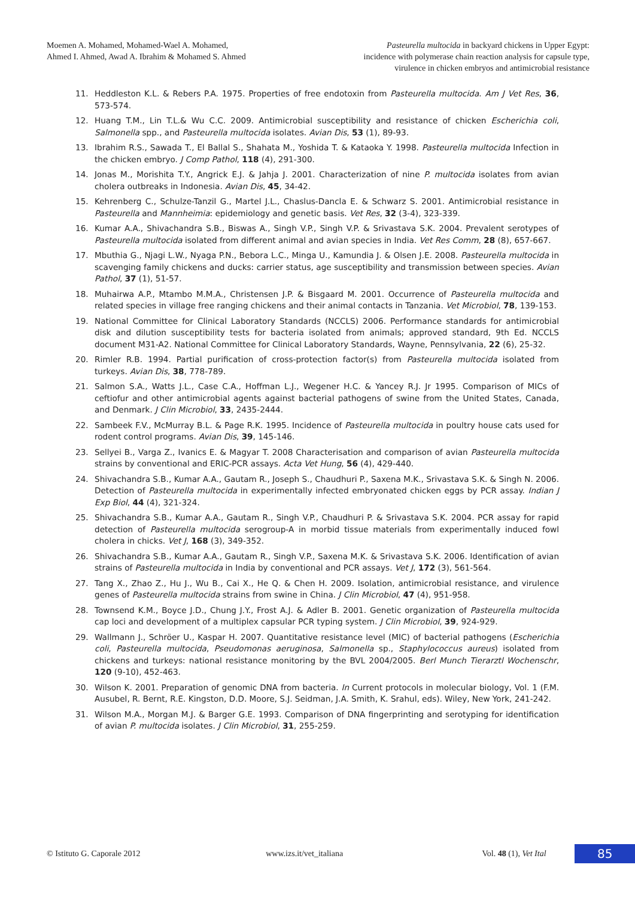Moemen A. Mohamed, Mohamed-Wael A. Mohamed,
Ahmed I. Ahmed, Awad A. Ibrahim & Mohamed S. Ahmed
Pasteurella multocida in backyard chickens in Upper Egypt:
incidence with polymerase chain reaction analysis for capsule type,
virulence in chicken embryos and antimicrobial resistance
11. Heddleston K.L. & Rebers P.A. 1975. Properties of free endotoxin from Pasteurella multocida. Am J Vet Res, 36, 573-574.
12. Huang T.M., Lin T.L.& Wu C.C. 2009. Antimicrobial susceptibility and resistance of chicken Escherichia coli, Salmonella spp., and Pasteurella multocida isolates. Avian Dis, 53 (1), 89-93.
13. Ibrahim R.S., Sawada T., El Ballal S., Shahata M., Yoshida T. & Kataoka Y. 1998. Pasteurella multocida Infection in the chicken embryo. J Comp Pathol, 118 (4), 291-300.
14. Jonas M., Morishita T.Y., Angrick E.J. & Jahja J. 2001. Characterization of nine P. multocida isolates from avian cholera outbreaks in Indonesia. Avian Dis, 45, 34-42.
15. Kehrenberg C., Schulze-Tanzil G., Martel J.L., Chaslus-Dancla E. & Schwarz S. 2001. Antimicrobial resistance in Pasteurella and Mannheimia: epidemiology and genetic basis. Vet Res, 32 (3-4), 323-339.
16. Kumar A.A., Shivachandra S.B., Biswas A., Singh V.P., Singh V.P. & Srivastava S.K. 2004. Prevalent serotypes of Pasteurella multocida isolated from different animal and avian species in India. Vet Res Comm, 28 (8), 657-667.
17. Mbuthia G., Njagi L.W., Nyaga P.N., Bebora L.C., Minga U., Kamundia J. & Olsen J.E. 2008. Pasteurella multocida in scavenging family chickens and ducks: carrier status, age susceptibility and transmission between species. Avian Pathol, 37 (1), 51-57.
18. Muhairwa A.P., Mtambo M.M.A., Christensen J.P. & Bisgaard M. 2001. Occurrence of Pasteurella multocida and related species in village free ranging chickens and their animal contacts in Tanzania. Vet Microbiol, 78, 139-153.
19. National Committee for Clinical Laboratory Standards (NCCLS) 2006. Performance standards for antimicrobial disk and dilution susceptibility tests for bacteria isolated from animals; approved standard, 9th Ed. NCCLS document M31-A2. National Committee for Clinical Laboratory Standards, Wayne, Pennsylvania, 22 (6), 25-32.
20. Rimler R.B. 1994. Partial purification of cross-protection factor(s) from Pasteurella multocida isolated from turkeys. Avian Dis, 38, 778-789.
21. Salmon S.A., Watts J.L., Case C.A., Hoffman L.J., Wegener H.C. & Yancey R.J. Jr 1995. Comparison of MICs of ceftiofur and other antimicrobial agents against bacterial pathogens of swine from the United States, Canada, and Denmark. J Clin Microbiol, 33, 2435-2444.
22. Sambeek F.V., McMurray B.L. & Page R.K. 1995. Incidence of Pasteurella multocida in poultry house cats used for rodent control programs. Avian Dis, 39, 145-146.
23. Sellyei B., Varga Z., Ivanics E. & Magyar T. 2008 Characterisation and comparison of avian Pasteurella multocida strains by conventional and ERIC-PCR assays. Acta Vet Hung, 56 (4), 429-440.
24. Shivachandra S.B., Kumar A.A., Gautam R., Joseph S., Chaudhuri P., Saxena M.K., Srivastava S.K. & Singh N. 2006. Detection of Pasteurella multocida in experimentally infected embryonated chicken eggs by PCR assay. Indian J Exp Biol, 44 (4), 321-324.
25. Shivachandra S.B., Kumar A.A., Gautam R., Singh V.P., Chaudhuri P. & Srivastava S.K. 2004. PCR assay for rapid detection of Pasteurella multocida serogroup-A in morbid tissue materials from experimentally induced fowl cholera in chicks. Vet J, 168 (3), 349-352.
26. Shivachandra S.B., Kumar A.A., Gautam R., Singh V.P., Saxena M.K. & Srivastava S.K. 2006. Identification of avian strains of Pasteurella multocida in India by conventional and PCR assays. Vet J, 172 (3), 561-564.
27. Tang X., Zhao Z., Hu J., Wu B., Cai X., He Q. & Chen H. 2009. Isolation, antimicrobial resistance, and virulence genes of Pasteurella multocida strains from swine in China. J Clin Microbiol, 47 (4), 951-958.
28. Townsend K.M., Boyce J.D., Chung J.Y., Frost A.J. & Adler B. 2001. Genetic organization of Pasteurella multocida cap loci and development of a multiplex capsular PCR typing system. J Clin Microbiol, 39, 924-929.
29. Wallmann J., Schröer U., Kaspar H. 2007. Quantitative resistance level (MIC) of bacterial pathogens (Escherichia coli, Pasteurella multocida, Pseudomonas aeruginosa, Salmonella sp., Staphylococcus aureus) isolated from chickens and turkeys: national resistance monitoring by the BVL 2004/2005. Berl Munch Tierarztl Wochenschr, 120 (9-10), 452-463.
30. Wilson K. 2001. Preparation of genomic DNA from bacteria. In Current protocols in molecular biology, Vol. 1 (F.M. Ausubel, R. Bernt, R.E. Kingston, D.D. Moore, S.J. Seidman, J.A. Smith, K. Srahul, eds). Wiley, New York, 241-242.
31. Wilson M.A., Morgan M.J. & Barger G.E. 1993. Comparison of DNA fingerprinting and serotyping for identification of avian P. multocida isolates. J Clin Microbiol, 31, 255-259.
© Istituto G. Caporale 2012 www.izs.it/vet_italiana
Vol. 48 (1), Vet Ital
85